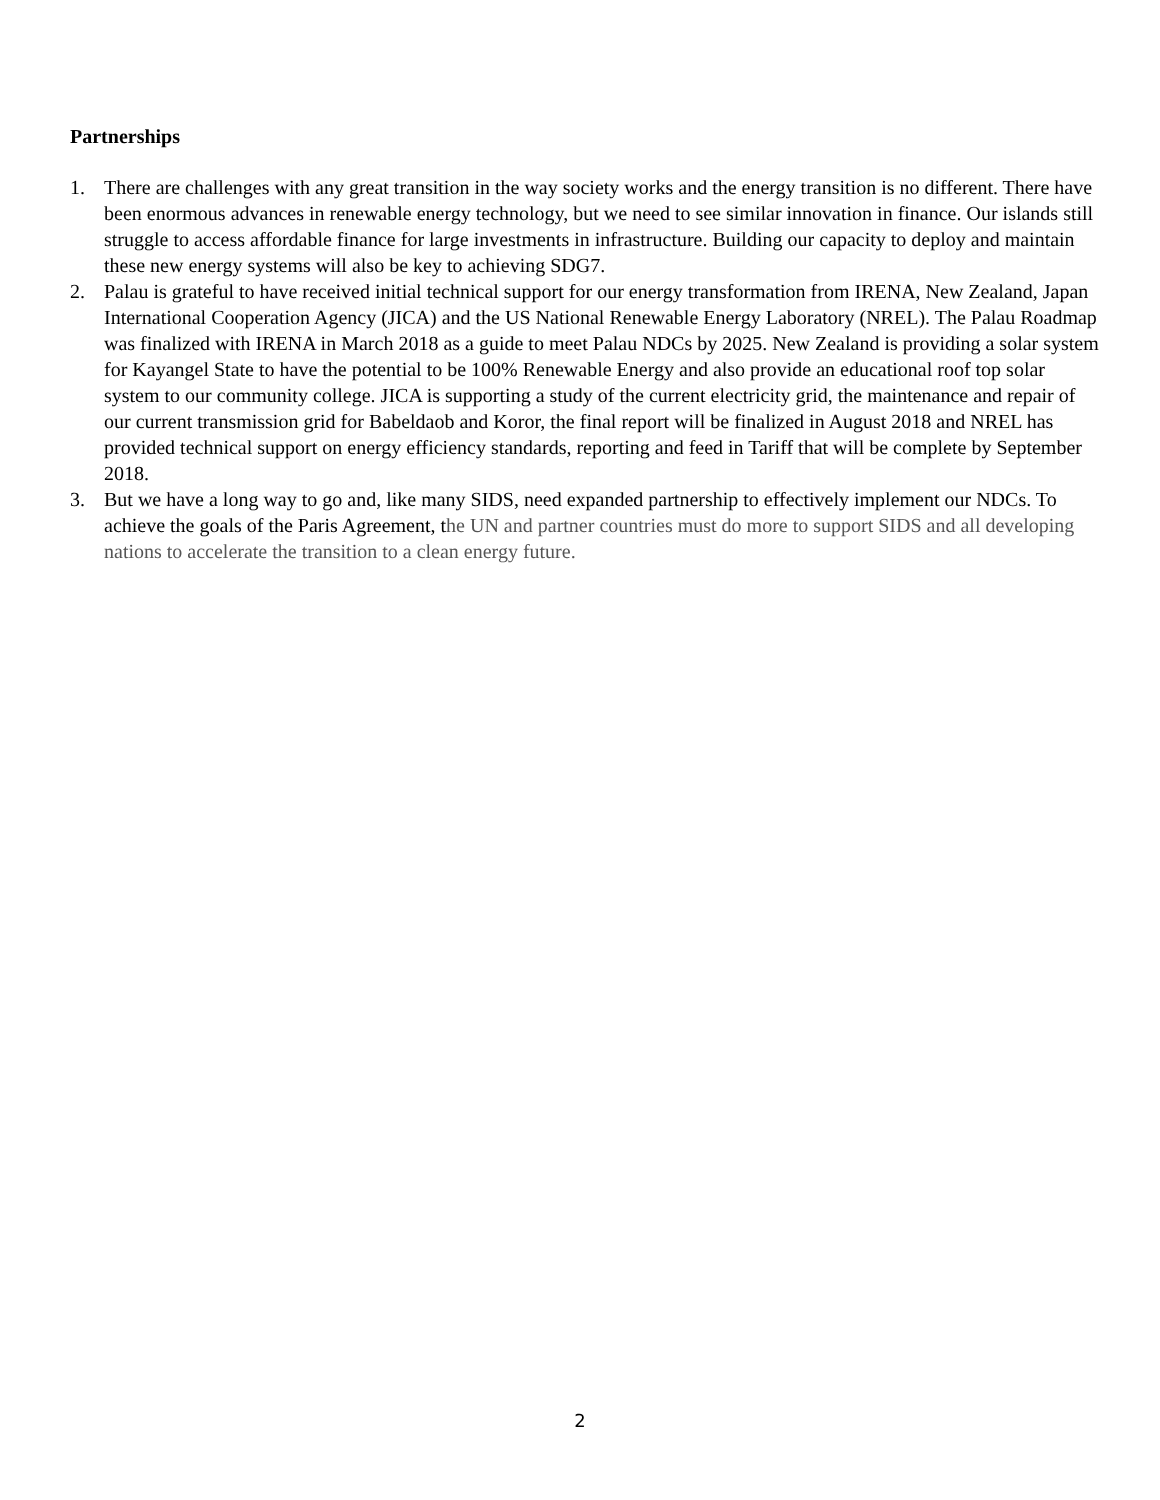Partnerships
1. There are challenges with any great transition in the way society works and the energy transition is no different. There have been enormous advances in renewable energy technology, but we need to see similar innovation in finance. Our islands still struggle to access affordable finance for large investments in infrastructure. Building our capacity to deploy and maintain these new energy systems will also be key to achieving SDG7.
2. Palau is grateful to have received initial technical support for our energy transformation from IRENA, New Zealand, Japan International Cooperation Agency (JICA) and the US National Renewable Energy Laboratory (NREL). The Palau Roadmap was finalized with IRENA in March 2018 as a guide to meet Palau NDCs by 2025. New Zealand is providing a solar system for Kayangel State to have the potential to be 100% Renewable Energy and also provide an educational roof top solar system to our community college. JICA is supporting a study of the current electricity grid, the maintenance and repair of our current transmission grid for Babeldaob and Koror, the final report will be finalized in August 2018 and NREL has provided technical support on energy efficiency standards, reporting and feed in Tariff that will be complete by September 2018.
3. But we have a long way to go and, like many SIDS, need expanded partnership to effectively implement our NDCs. To achieve the goals of the Paris Agreement, the UN and partner countries must do more to support SIDS and all developing nations to accelerate the transition to a clean energy future.
2